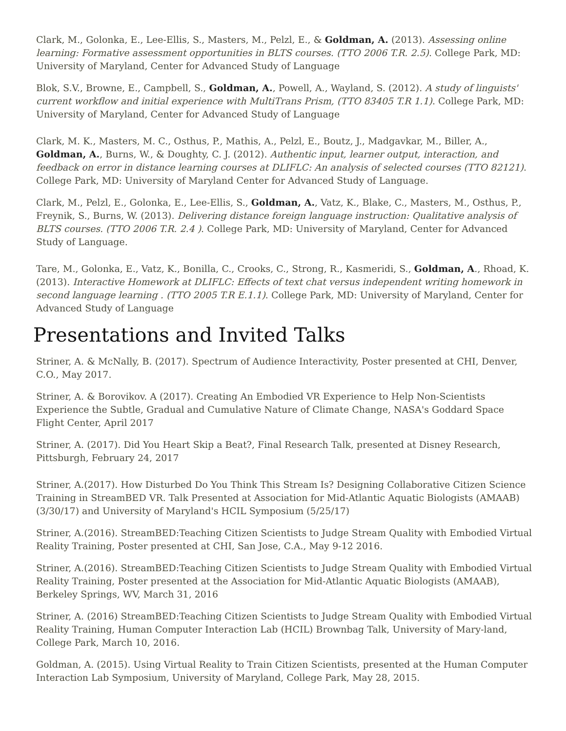Clark, M., Golonka, E., Lee-Ellis, S., Masters, M., Pelzl, E., & Goldman, A. (2013). Assessing online learning: Formative assessment opportunities in BLTS courses. (TTO 2006 T.R. 2.5). College Park, MD: University of Maryland, Center for Advanced Study of Language
Blok, S.V., Browne, E., Campbell, S., Goldman, A., Powell, A., Wayland, S. (2012). A study of linguists' current workflow and initial experience with MultiTrans Prism, (TTO 83405 T.R 1.1). College Park, MD: University of Maryland, Center for Advanced Study of Language
Clark, M. K., Masters, M. C., Osthus, P., Mathis, A., Pelzl, E., Boutz, J., Madgavkar, M., Biller, A., Goldman, A., Burns, W., & Doughty, C. J. (2012). Authentic input, learner output, interaction, and feedback on error in distance learning courses at DLIFLC: An analysis of selected courses (TTO 82121). College Park, MD: University of Maryland Center for Advanced Study of Language.
Clark, M., Pelzl, E., Golonka, E., Lee-Ellis, S., Goldman, A., Vatz, K., Blake, C., Masters, M., Osthus, P., Freynik, S., Burns, W. (2013). Delivering distance foreign language instruction: Qualitative analysis of BLTS courses. (TTO 2006 T.R. 2.4 ). College Park, MD: University of Maryland, Center for Advanced Study of Language.
Tare, M., Golonka, E., Vatz, K., Bonilla, C., Crooks, C., Strong, R., Kasmeridi, S., Goldman, A., Rhoad, K. (2013). Interactive Homework at DLIFLC: Effects of text chat versus independent writing homework in second language learning . (TTO 2005 T.R E.1.1). College Park, MD: University of Maryland, Center for Advanced Study of Language
Presentations and Invited Talks
Striner, A. & McNally, B. (2017). Spectrum of Audience Interactivity, Poster presented at CHI, Denver, C.O., May 2017.
Striner, A. & Borovikov. A (2017). Creating An Embodied VR Experience to Help Non-Scientists Experience the Subtle, Gradual and Cumulative Nature of Climate Change, NASA's Goddard Space Flight Center, April 2017
Striner, A. (2017). Did You Heart Skip a Beat?, Final Research Talk, presented at Disney Research, Pittsburgh, February 24, 2017
Striner, A.(2017). How Disturbed Do You Think This Stream Is? Designing Collaborative Citizen Science Training in StreamBED VR. Talk Presented at Association for Mid-Atlantic Aquatic Biologists (AMAAB) (3/30/17) and University of Maryland's HCIL Symposium (5/25/17)
Striner, A.(2016). StreamBED:Teaching Citizen Scientists to Judge Stream Quality with Embodied Virtual Reality Training, Poster presented at CHI, San Jose, C.A., May 9-12 2016.
Striner, A.(2016). StreamBED:Teaching Citizen Scientists to Judge Stream Quality with Embodied Virtual Reality Training, Poster presented at the Association for Mid-Atlantic Aquatic Biologists (AMAAB), Berkeley Springs, WV, March 31, 2016
Striner, A. (2016) StreamBED:Teaching Citizen Scientists to Judge Stream Quality with Embodied Virtual Reality Training, Human Computer Interaction Lab (HCIL) Brownbag Talk, University of Mary-land, College Park, March 10, 2016.
Goldman, A. (2015). Using Virtual Reality to Train Citizen Scientists, presented at the Human Computer Interaction Lab Symposium, University of Maryland, College Park, May 28, 2015.